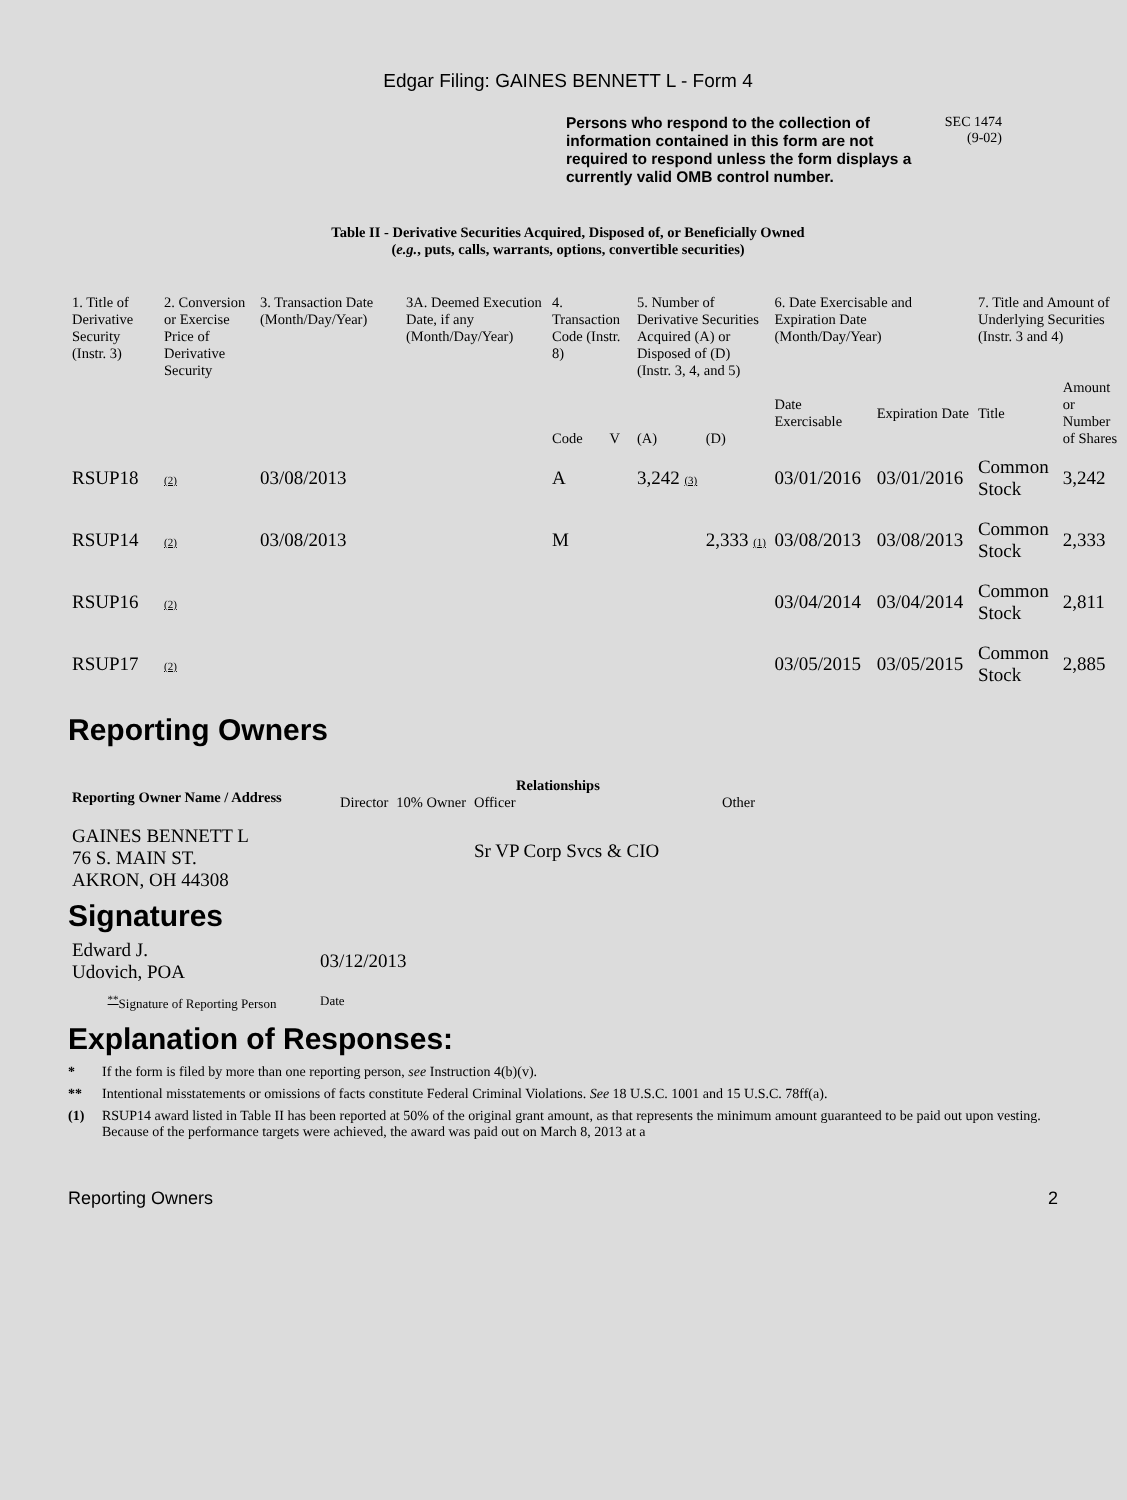Edgar Filing: GAINES BENNETT L - Form 4
Persons who respond to the collection of information contained in this form are not required to respond unless the form displays a currently valid OMB control number. SEC 1474 (9-02)
Table II - Derivative Securities Acquired, Disposed of, or Beneficially Owned
(e.g., puts, calls, warrants, options, convertible securities)
| 1. Title of Derivative Security (Instr. 3) | 2. Conversion or Exercise Price of Derivative Security | 3. Transaction Date (Month/Day/Year) | 3A. Deemed Execution Date, if any (Month/Day/Year) | 4. Transaction Code (Instr. 8) | | 5. Number of Derivative Securities Acquired (A) or Disposed of (D) (Instr. 3, 4, and 5) | | 6. Date Exercisable and Expiration Date (Month/Day/Year) | | 7. Title and Amount of Underlying Securities (Instr. 3 and 4) | |
| --- | --- | --- | --- | --- | --- | --- | --- | --- | --- | --- | --- |
| | | | | Code | V | (A) | (D) | Date Exercisable | Expiration Date | Title | Amount or Number of Shares |
| RSUP18 | (2) | 03/08/2013 | | A | | 3,242 (3) | | 03/01/2016 | 03/01/2016 | Common Stock | 3,242 |
| RSUP14 | (2) | 03/08/2013 | | M | | | 2,333 (1) | 03/08/2013 | 03/08/2013 | Common Stock | 2,333 |
| RSUP16 | (2) | | | | | | | 03/04/2014 | 03/04/2014 | Common Stock | 2,811 |
| RSUP17 | (2) | | | | | | | 03/05/2015 | 03/05/2015 | Common Stock | 2,885 |
Reporting Owners
| Reporting Owner Name / Address | Relationships | | | |
| --- | --- | --- | --- | --- |
| | Director | 10% Owner | Officer | Other |
| GAINES BENNETT L 76 S. MAIN ST. AKRON, OH 44308 | | | Sr VP Corp Svcs & CIO | |
Signatures
| Edward J. Udovich, POA | 03/12/2013 |
| <sup>**</sup> Signature of Reporting Person | Date |
Explanation of Responses:
* If the form is filed by more than one reporting person, see Instruction 4(b)(v).
** Intentional misstatements or omissions of facts constitute Federal Criminal Violations. See 18 U.S.C. 1001 and 15 U.S.C. 78ff(a).
(1) RSUP14 award listed in Table II has been reported at 50% of the original grant amount, as that represents the minimum amount guaranteed to be paid out upon vesting. Because of the performance targets were achieved, the award was paid out on March 8, 2013 at a
Reporting Owners 2